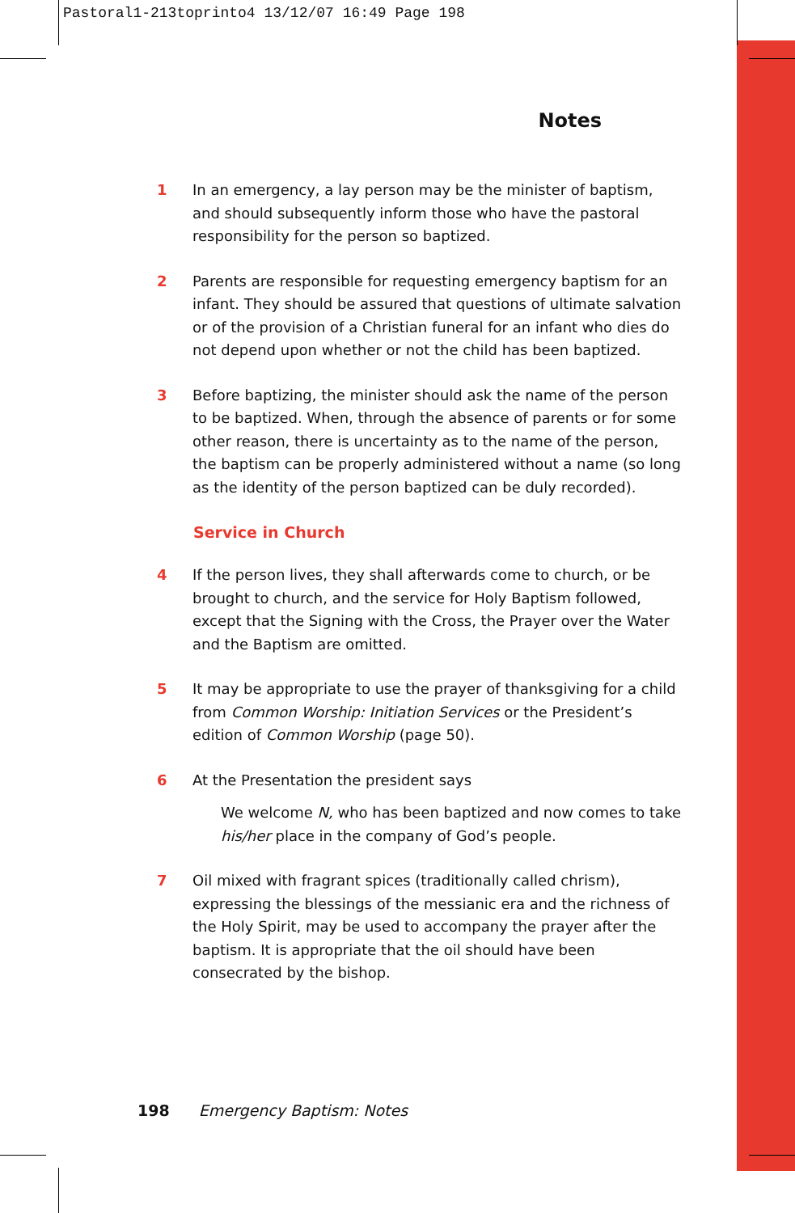Pastoral1-213toprinto4 13/12/07 16:49 Page 198
Notes
1 In an emergency, a lay person may be the minister of baptism, and should subsequently inform those who have the pastoral responsibility for the person so baptized.
2 Parents are responsible for requesting emergency baptism for an infant. They should be assured that questions of ultimate salvation or of the provision of a Christian funeral for an infant who dies do not depend upon whether or not the child has been baptized.
3 Before baptizing, the minister should ask the name of the person to be baptized. When, through the absence of parents or for some other reason, there is uncertainty as to the name of the person, the baptism can be properly administered without a name (so long as the identity of the person baptized can be duly recorded).
Service in Church
4 If the person lives, they shall afterwards come to church, or be brought to church, and the service for Holy Baptism followed, except that the Signing with the Cross, the Prayer over the Water and the Baptism are omitted.
5 It may be appropriate to use the prayer of thanksgiving for a child from Common Worship: Initiation Services or the President’s edition of Common Worship (page 50).
6 At the Presentation the president says
We welcome N, who has been baptized and now comes to take his/her place in the company of God’s people.
7 Oil mixed with fragrant spices (traditionally called chrism), expressing the blessings of the messianic era and the richness of the Holy Spirit, may be used to accompany the prayer after the baptism. It is appropriate that the oil should have been consecrated by the bishop.
198 Emergency Baptism: Notes